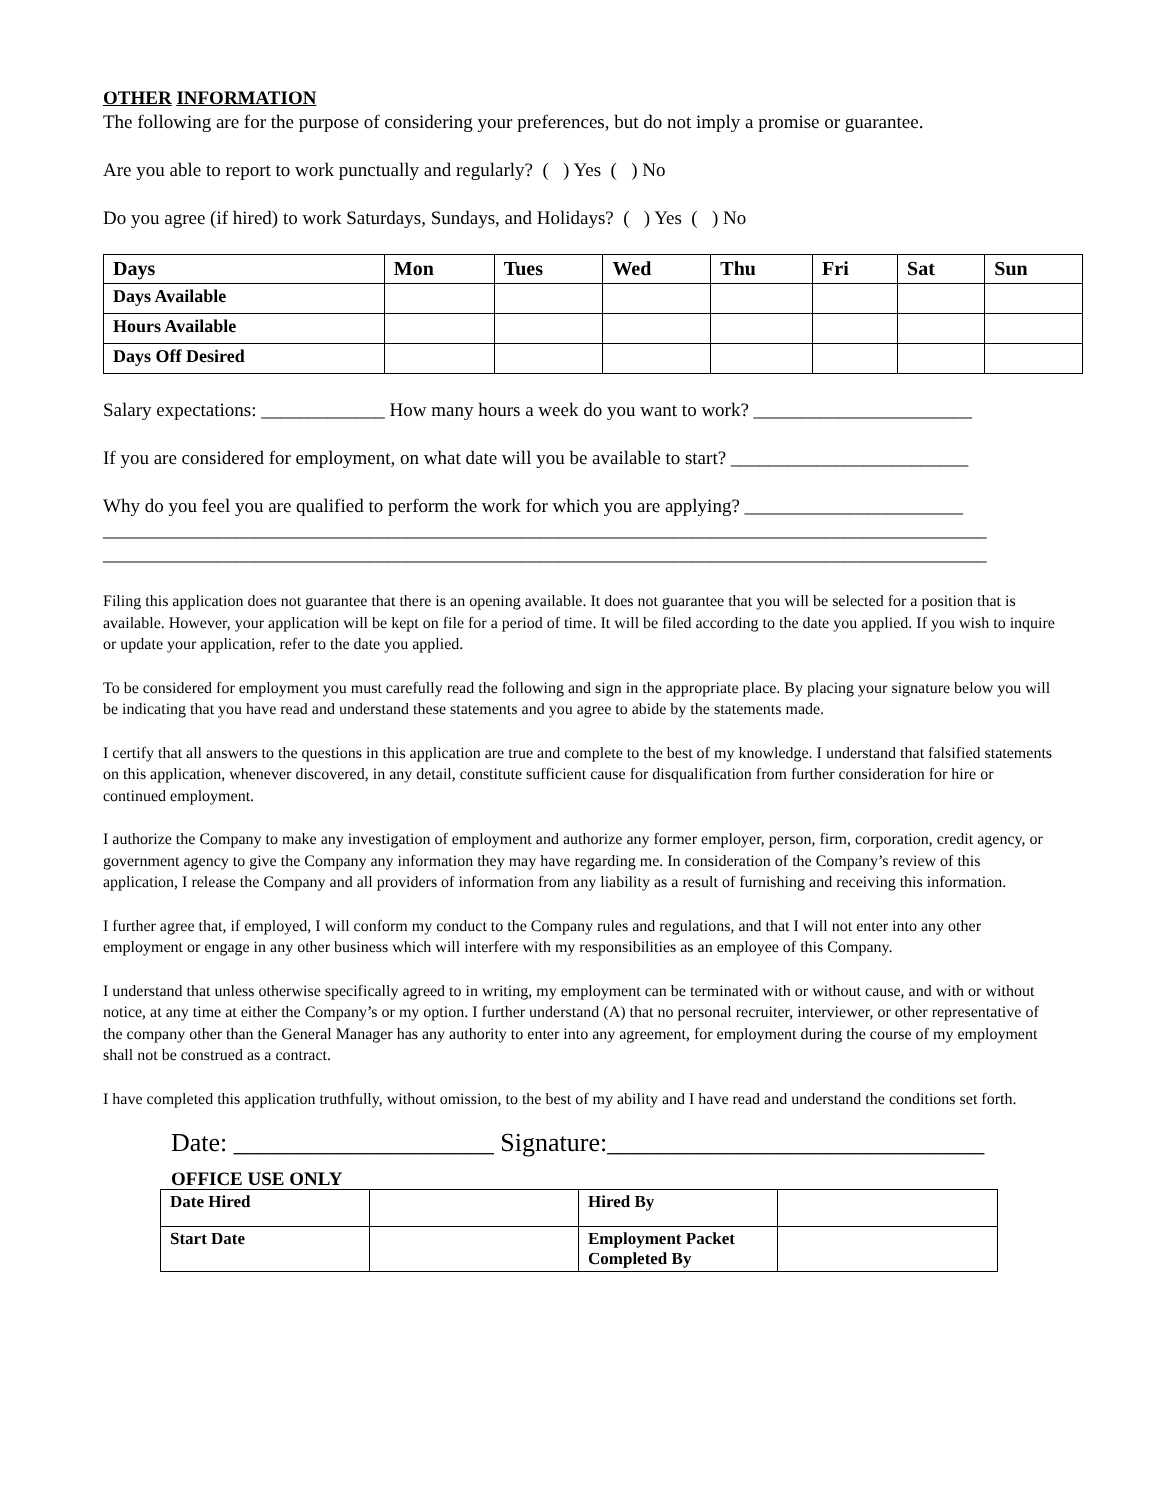OTHER INFORMATION
The following are for the purpose of considering your preferences, but do not imply a promise or guarantee.
Are you able to report to work punctually and regularly? ( ) Yes ( ) No
Do you agree (if hired) to work Saturdays, Sundays, and Holidays? ( ) Yes ( ) No
| Days | Mon | Tues | Wed | Thu | Fri | Sat | Sun |
| --- | --- | --- | --- | --- | --- | --- | --- |
| Days Available | | | | | | | |
| Hours Available | | | | | | | |
| Days Off Desired | | | | | | | |
Salary expectations: _____________ How many hours a week do you want to work? _______________________
If you are considered for employment, on what date will you be available to start? _________________________
Why do you feel you are qualified to perform the work for which you are applying? _______________________
_____________________________________________________________________________________________
_____________________________________________________________________________________________
Filing this application does not guarantee that there is an opening available. It does not guarantee that you will be selected for a position that is available. However, your application will be kept on file for a period of time. It will be filed according to the date you applied. If you wish to inquire or update your application, refer to the date you applied.
To be considered for employment you must carefully read the following and sign in the appropriate place. By placing your signature below you will be indicating that you have read and understand these statements and you agree to abide by the statements made.
I certify that all answers to the questions in this application are true and complete to the best of my knowledge. I understand that falsified statements on this application, whenever discovered, in any detail, constitute sufficient cause for disqualification from further consideration for hire or continued employment.
I authorize the Company to make any investigation of employment and authorize any former employer, person, firm, corporation, credit agency, or government agency to give the Company any information they may have regarding me. In consideration of the Company’s review of this application, I release the Company and all providers of information from any liability as a result of furnishing and receiving this information.
I further agree that, if employed, I will conform my conduct to the Company rules and regulations, and that I will not enter into any other employment or engage in any other business which will interfere with my responsibilities as an employee of this Company.
I understand that unless otherwise specifically agreed to in writing, my employment can be terminated with or without cause, and with or without notice, at any time at either the Company’s or my option. I further understand (A) that no personal recruiter, interviewer, or other representative of the company other than the General Manager has any authority to enter into any agreement, for employment during the course of my employment shall not be construed as a contract.
I have completed this application truthfully, without omission, to the best of my ability and I have read and understand the conditions set forth.
Date: ____________________ Signature:_____________________________
OFFICE USE ONLY
| Date Hired | | Hired By | |
| Start Date | | Employment Packet Completed By | |